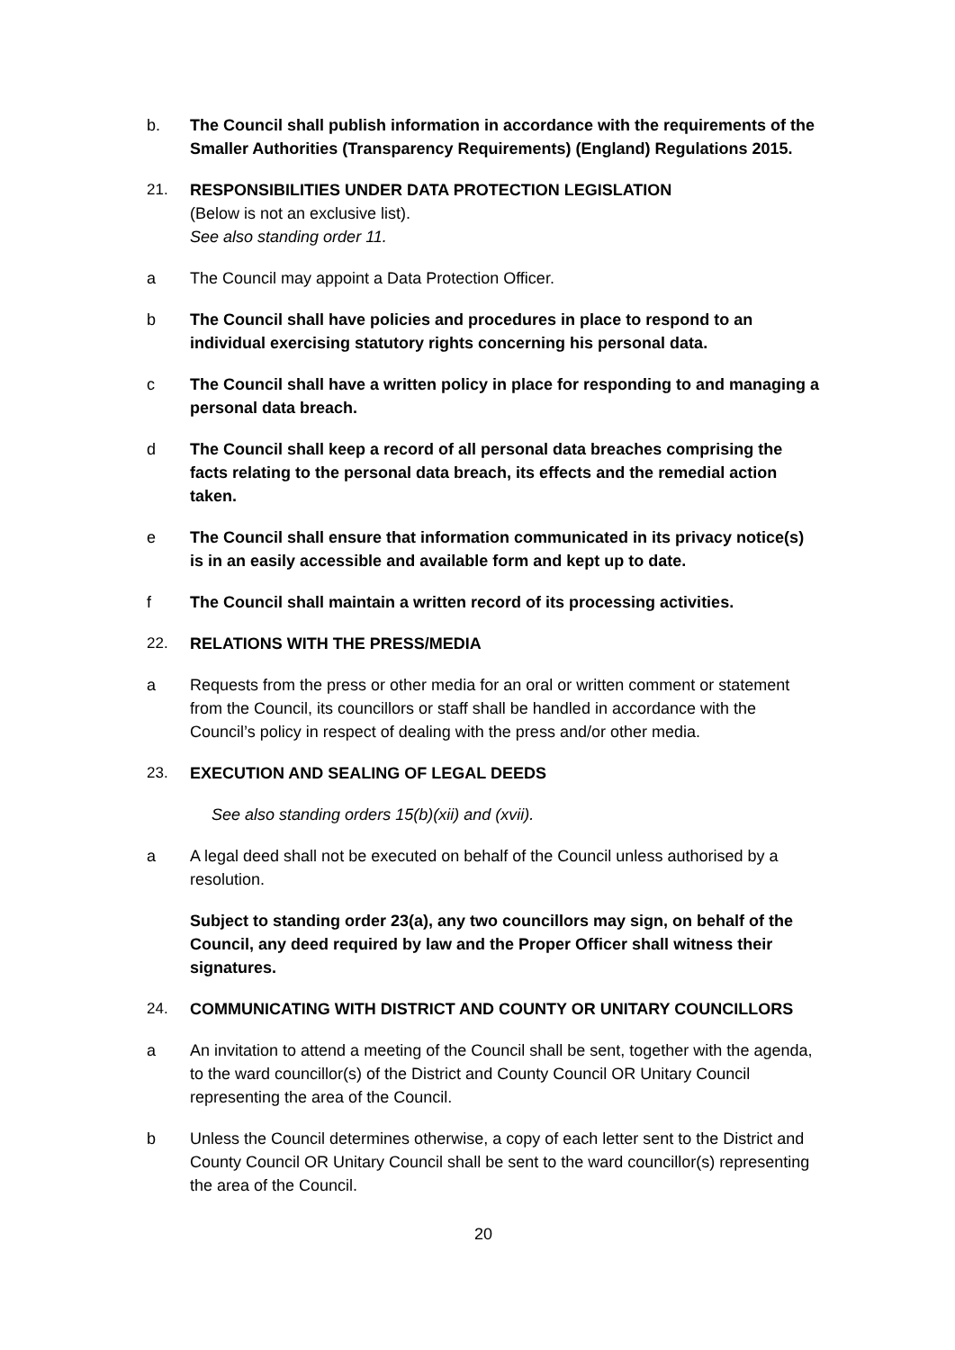b. The Council shall publish information in accordance with the requirements of the Smaller Authorities (Transparency Requirements) (England) Regulations 2015.
21. RESPONSIBILITIES UNDER DATA PROTECTION LEGISLATION
(Below is not an exclusive list).
See also standing order 11.
a The Council may appoint a Data Protection Officer.
b The Council shall have policies and procedures in place to respond to an individual exercising statutory rights concerning his personal data.
c The Council shall have a written policy in place for responding to and managing a personal data breach.
d The Council shall keep a record of all personal data breaches comprising the facts relating to the personal data breach, its effects and the remedial action taken.
e The Council shall ensure that information communicated in its privacy notice(s) is in an easily accessible and available form and kept up to date.
f The Council shall maintain a written record of its processing activities.
22. RELATIONS WITH THE PRESS/MEDIA
a Requests from the press or other media for an oral or written comment or statement from the Council, its councillors or staff shall be handled in accordance with the Council’s policy in respect of dealing with the press and/or other media.
23. EXECUTION AND SEALING OF LEGAL DEEDS
See also standing orders 15(b)(xii) and (xvii).
a A legal deed shall not be executed on behalf of the Council unless authorised by a resolution.
Subject to standing order 23(a), any two councillors may sign, on behalf of the Council, any deed required by law and the Proper Officer shall witness their signatures.
24. COMMUNICATING WITH DISTRICT AND COUNTY OR UNITARY COUNCILLORS
a An invitation to attend a meeting of the Council shall be sent, together with the agenda, to the ward councillor(s) of the District and County Council OR Unitary Council representing the area of the Council.
b Unless the Council determines otherwise, a copy of each letter sent to the District and County Council OR Unitary Council shall be sent to the ward councillor(s) representing the area of the Council.
20